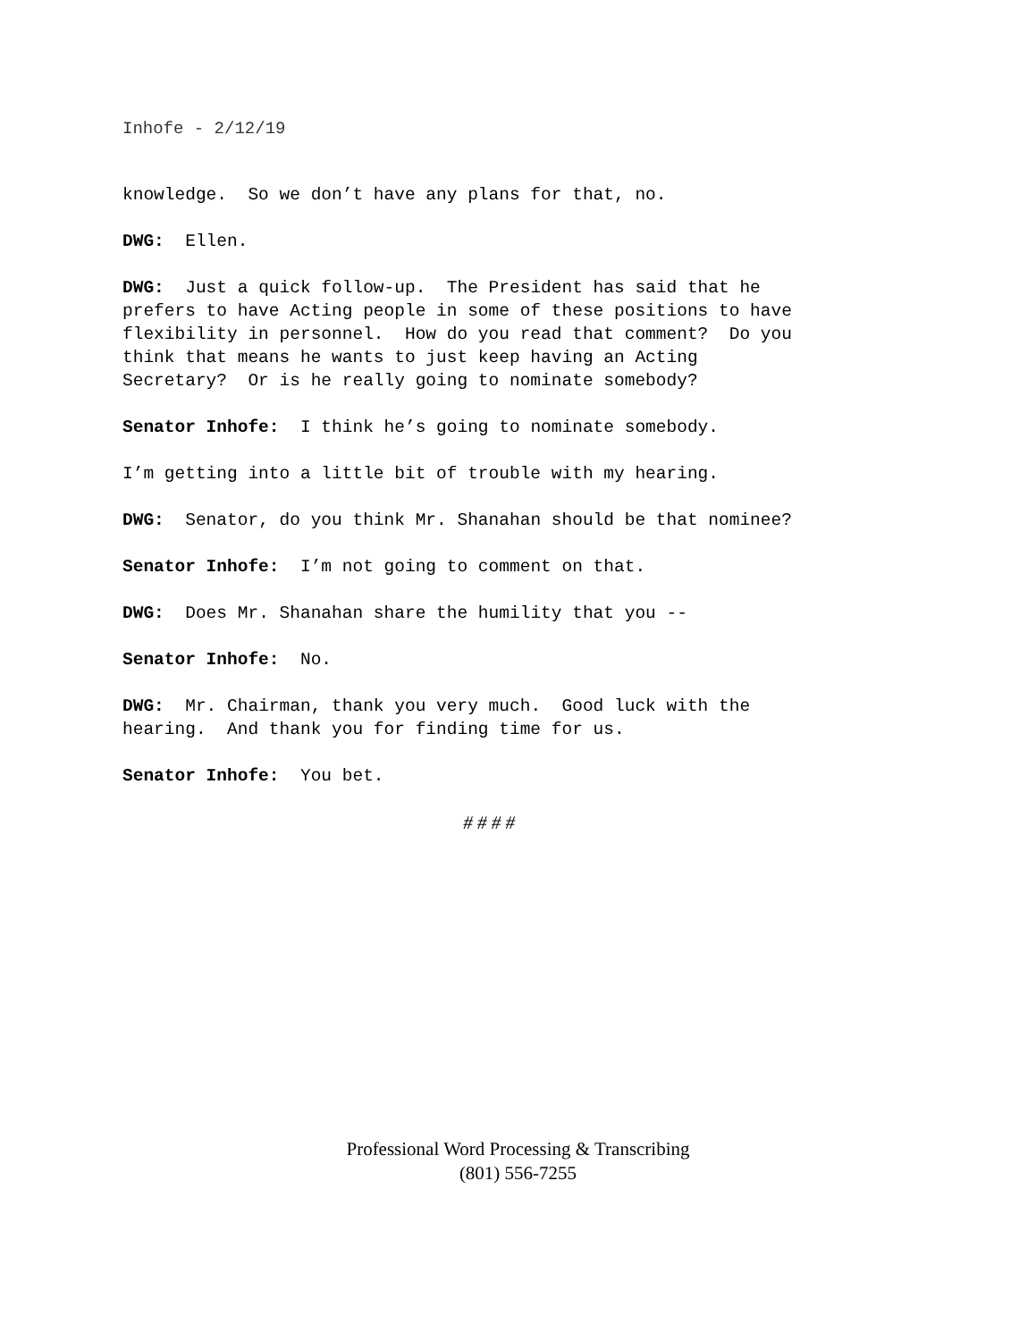Inhofe - 2/12/19
knowledge. So we don’t have any plans for that, no.
DWG: Ellen.
DWG: Just a quick follow-up. The President has said that he prefers to have Acting people in some of these positions to have flexibility in personnel. How do you read that comment? Do you think that means he wants to just keep having an Acting Secretary? Or is he really going to nominate somebody?
Senator Inhofe: I think he’s going to nominate somebody.
I’m getting into a little bit of trouble with my hearing.
DWG: Senator, do you think Mr. Shanahan should be that nominee?
Senator Inhofe: I’m not going to comment on that.
DWG: Does Mr. Shanahan share the humility that you --
Senator Inhofe: No.
DWG: Mr. Chairman, thank you very much. Good luck with the hearing. And thank you for finding time for us.
Senator Inhofe: You bet.
# # # #
Professional Word Processing & Transcribing
(801) 556-7255